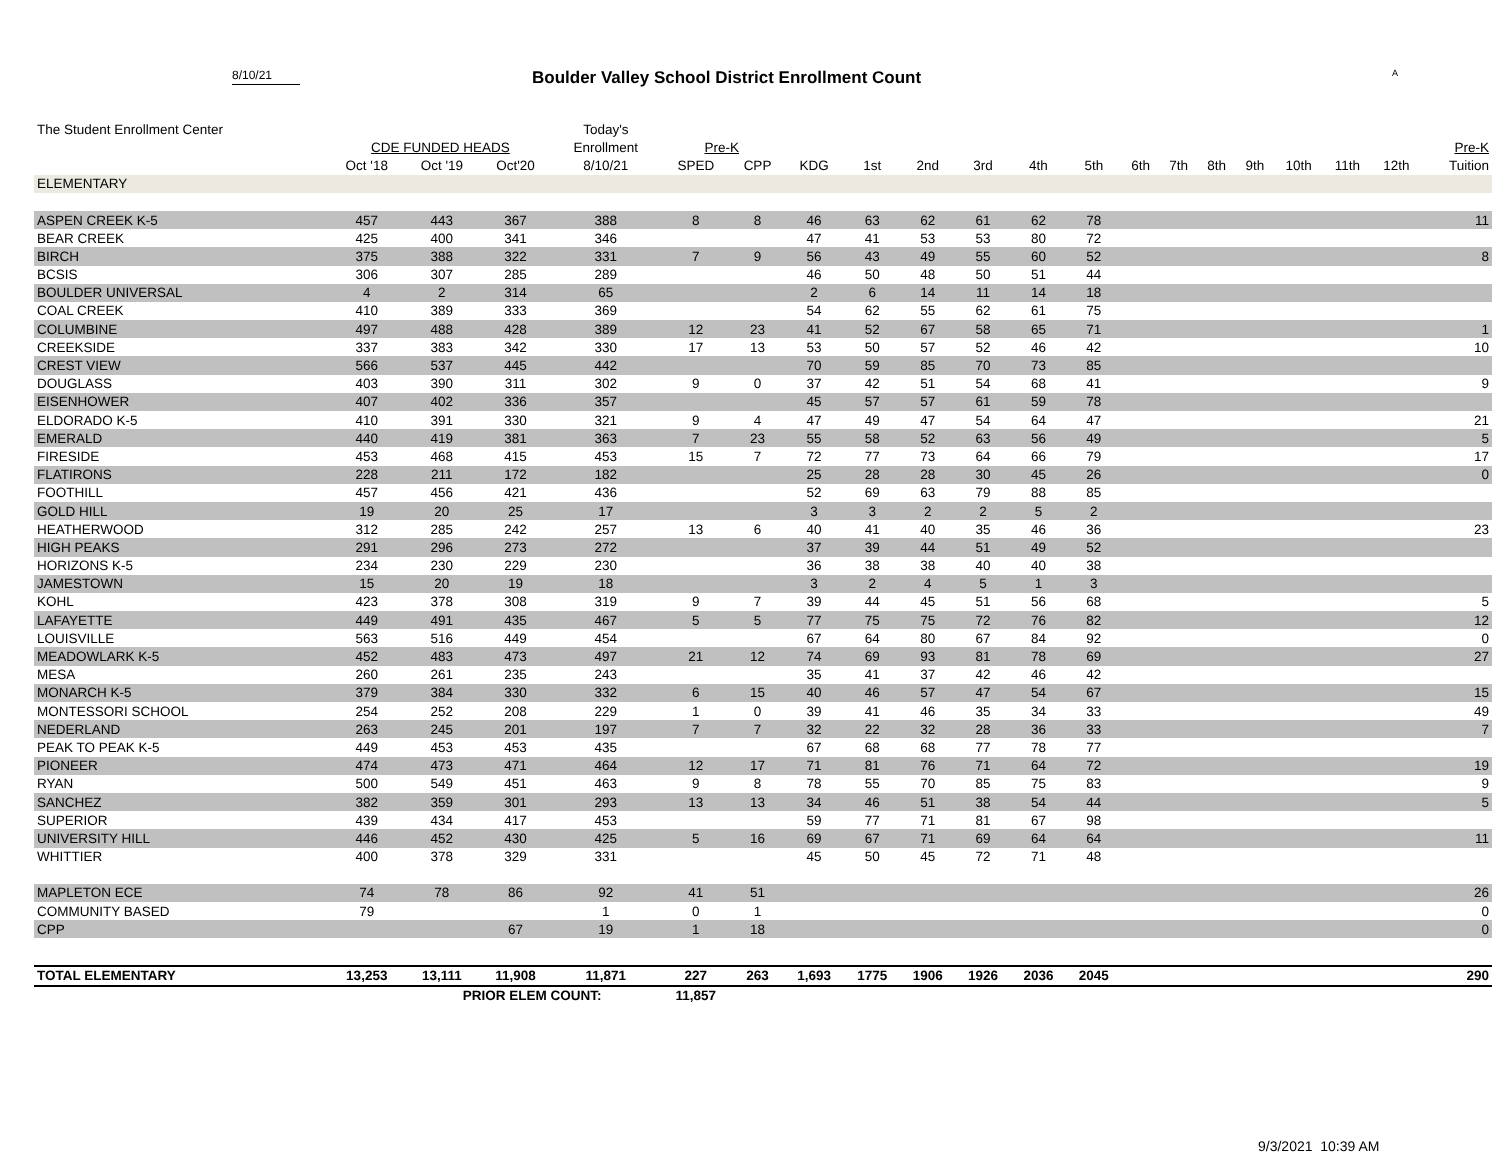8/10/21
Boulder Valley School District Enrollment Count
A
| The Student Enrollment Center | | | | Today's | | | | | | | | | | | | | | | | |
| --- | --- | --- | --- | --- | --- | --- | --- | --- | --- | --- | --- | --- | --- | --- | --- | --- | --- | --- | --- | --- |
| | CDE FUNDED HEADS | | | Enrollment | Pre-K | | | | | | | | | | | | | | | Pre-K |
| | Oct '18 | Oct '19 | Oct'20 | 8/10/21 | SPED | CPP | KDG | 1st | 2nd | 3rd | 4th | 5th | 6th | 7th | 8th | 9th | 10th | 11th | 12th | Tuition |
| ELEMENTARY | | | | | | | | | | | | | | | | | | | | |
| ASPEN CREEK K-5 | 457 | 443 | 367 | 388 | 8 | 8 | 46 | 63 | 62 | 61 | 62 | 78 | | | | | | | | 11 |
| BEAR CREEK | 425 | 400 | 341 | 346 | | | 47 | 41 | 53 | 53 | 80 | 72 | | | | | | | | |
| BIRCH | 375 | 388 | 322 | 331 | 7 | 9 | 56 | 43 | 49 | 55 | 60 | 52 | | | | | | | | 8 |
| BCSIS | 306 | 307 | 285 | 289 | | | 46 | 50 | 48 | 50 | 51 | 44 | | | | | | | | |
| BOULDER UNIVERSAL | 4 | 2 | 314 | 65 | | | 2 | 6 | 14 | 11 | 14 | 18 | | | | | | | | |
| COAL CREEK | 410 | 389 | 333 | 369 | | | 54 | 62 | 55 | 62 | 61 | 75 | | | | | | | | |
| COLUMBINE | 497 | 488 | 428 | 389 | 12 | 23 | 41 | 52 | 67 | 58 | 65 | 71 | | | | | | | | 1 |
| CREEKSIDE | 337 | 383 | 342 | 330 | 17 | 13 | 53 | 50 | 57 | 52 | 46 | 42 | | | | | | | | 10 |
| CREST VIEW | 566 | 537 | 445 | 442 | | | 70 | 59 | 85 | 70 | 73 | 85 | | | | | | | | |
| DOUGLASS | 403 | 390 | 311 | 302 | 9 | 0 | 37 | 42 | 51 | 54 | 68 | 41 | | | | | | | | 9 |
| EISENHOWER | 407 | 402 | 336 | 357 | | | 45 | 57 | 57 | 61 | 59 | 78 | | | | | | | | |
| ELDORADO K-5 | 410 | 391 | 330 | 321 | 9 | 4 | 47 | 49 | 47 | 54 | 64 | 47 | | | | | | | | 21 |
| EMERALD | 440 | 419 | 381 | 363 | 7 | 23 | 55 | 58 | 52 | 63 | 56 | 49 | | | | | | | | 5 |
| FIRESIDE | 453 | 468 | 415 | 453 | 15 | 7 | 72 | 77 | 73 | 64 | 66 | 79 | | | | | | | | 17 |
| FLATIRONS | 228 | 211 | 172 | 182 | | | 25 | 28 | 28 | 30 | 45 | 26 | | | | | | | | 0 |
| FOOTHILL | 457 | 456 | 421 | 436 | | | 52 | 69 | 63 | 79 | 88 | 85 | | | | | | | | |
| GOLD HILL | 19 | 20 | 25 | 17 | | | 3 | 3 | 2 | 2 | 5 | 2 | | | | | | | | |
| HEATHERWOOD | 312 | 285 | 242 | 257 | 13 | 6 | 40 | 41 | 40 | 35 | 46 | 36 | | | | | | | | 23 |
| HIGH PEAKS | 291 | 296 | 273 | 272 | | | 37 | 39 | 44 | 51 | 49 | 52 | | | | | | | | |
| HORIZONS K-5 | 234 | 230 | 229 | 230 | | | 36 | 38 | 38 | 40 | 40 | 38 | | | | | | | | |
| JAMESTOWN | 15 | 20 | 19 | 18 | | | 3 | 2 | 4 | 5 | 1 | 3 | | | | | | | | |
| KOHL | 423 | 378 | 308 | 319 | 9 | 7 | 39 | 44 | 45 | 51 | 56 | 68 | | | | | | | | 5 |
| LAFAYETTE | 449 | 491 | 435 | 467 | 5 | 5 | 77 | 75 | 75 | 72 | 76 | 82 | | | | | | | | 12 |
| LOUISVILLE | 563 | 516 | 449 | 454 | | | 67 | 64 | 80 | 67 | 84 | 92 | | | | | | | | 0 |
| MEADOWLARK K-5 | 452 | 483 | 473 | 497 | 21 | 12 | 74 | 69 | 93 | 81 | 78 | 69 | | | | | | | | 27 |
| MESA | 260 | 261 | 235 | 243 | | | 35 | 41 | 37 | 42 | 46 | 42 | | | | | | | | |
| MONARCH K-5 | 379 | 384 | 330 | 332 | 6 | 15 | 40 | 46 | 57 | 47 | 54 | 67 | | | | | | | | 15 |
| MONTESSORI SCHOOL | 254 | 252 | 208 | 229 | 1 | 0 | 39 | 41 | 46 | 35 | 34 | 33 | | | | | | | | 49 |
| NEDERLAND | 263 | 245 | 201 | 197 | 7 | 7 | 32 | 22 | 32 | 28 | 36 | 33 | | | | | | | | 7 |
| PEAK TO PEAK K-5 | 449 | 453 | 453 | 435 | | | 67 | 68 | 68 | 77 | 78 | 77 | | | | | | | | |
| PIONEER | 474 | 473 | 471 | 464 | 12 | 17 | 71 | 81 | 76 | 71 | 64 | 72 | | | | | | | | 19 |
| RYAN | 500 | 549 | 451 | 463 | 9 | 8 | 78 | 55 | 70 | 85 | 75 | 83 | | | | | | | | 9 |
| SANCHEZ | 382 | 359 | 301 | 293 | 13 | 13 | 34 | 46 | 51 | 38 | 54 | 44 | | | | | | | | 5 |
| SUPERIOR | 439 | 434 | 417 | 453 | | | 59 | 77 | 71 | 81 | 67 | 98 | | | | | | | | |
| UNIVERSITY HILL | 446 | 452 | 430 | 425 | 5 | 16 | 69 | 67 | 71 | 69 | 64 | 64 | | | | | | | | 11 |
| WHITTIER | 400 | 378 | 329 | 331 | | | 45 | 50 | 45 | 72 | 71 | 48 | | | | | | | | |
| MAPLETON ECE | 74 | 78 | 86 | 92 | 41 | 51 | | | | | | | | | | | | | | 26 |
| COMMUNITY BASED | 79 | | | 1 | 0 | 1 | | | | | | | | | | | | | | 0 |
| CPP | | | 67 | 19 | 1 | 18 | | | | | | | | | | | | | | 0 |
| TOTAL ELEMENTARY | 13,253 | 13,111 | 11,908 | 11,871 | 227 | 263 | 1,693 | 1775 | 1906 | 1926 | 2036 | 2045 | | | | | | | | 290 |
| | | PRIOR ELEM COUNT: | | | 11,857 | | | | | | | | | | | | | | | |
9/3/2021 10:39 AM